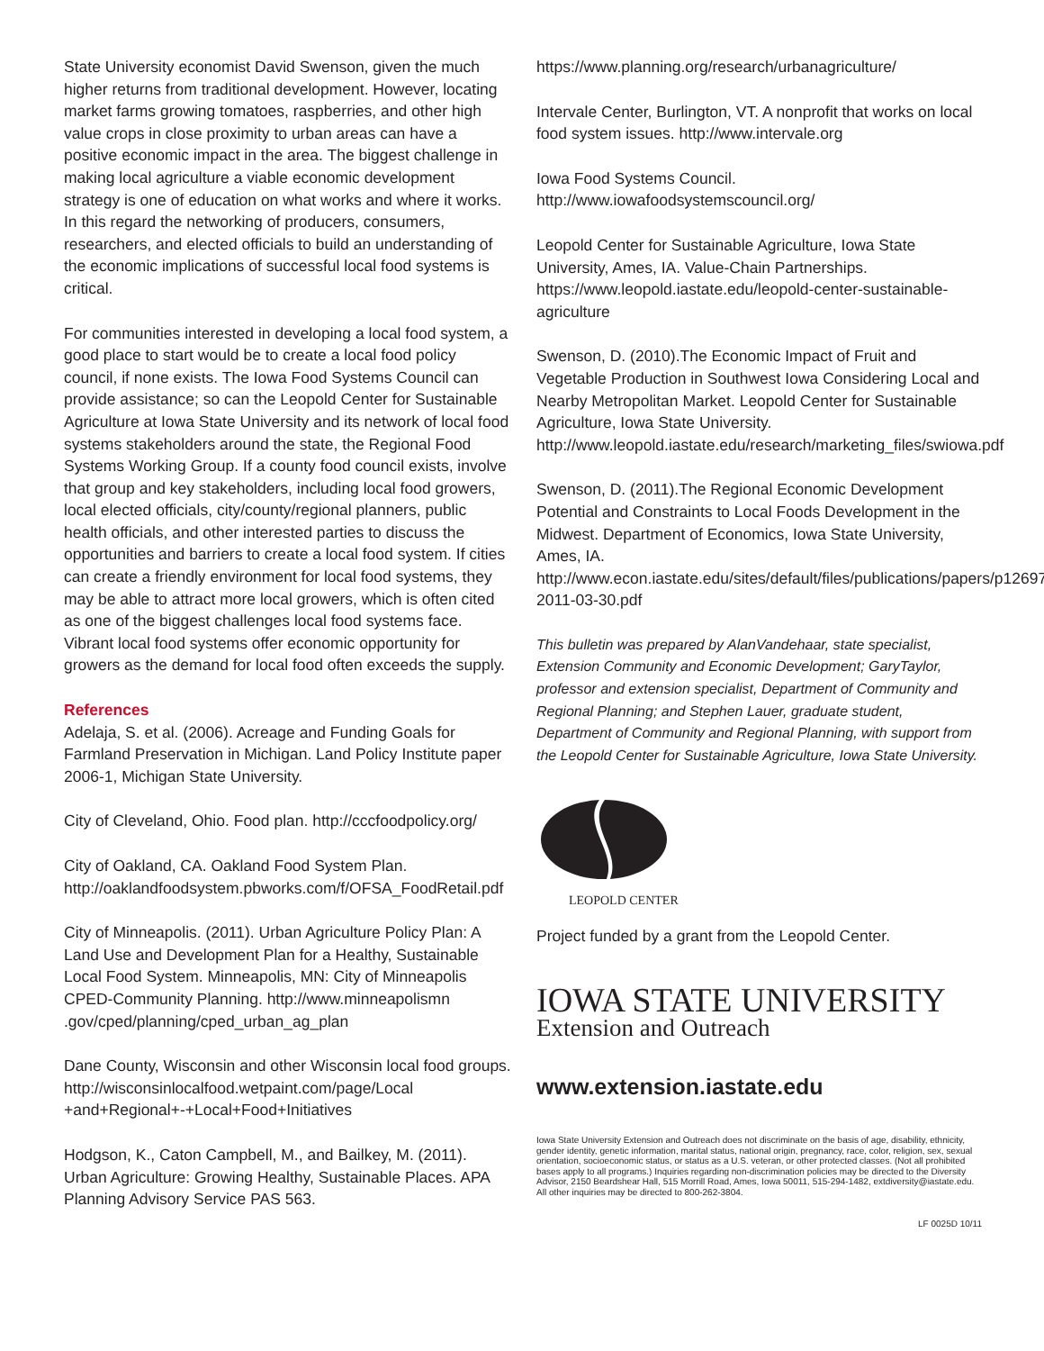State University economist David Swenson, given the much higher returns from traditional development. However, locating market farms growing tomatoes, raspberries, and other high value crops in close proximity to urban areas can have a positive economic impact in the area. The biggest challenge in making local agriculture a viable economic development strategy is one of education on what works and where it works. In this regard the networking of producers, consumers, researchers, and elected officials to build an understanding of the economic implications of successful local food systems is critical.
For communities interested in developing a local food system, a good place to start would be to create a local food policy council, if none exists. The Iowa Food Systems Council can provide assistance; so can the Leopold Center for Sustainable Agriculture at Iowa State University and its network of local food systems stakeholders around the state, the Regional Food Systems Working Group. If a county food council exists, involve that group and key stakeholders, including local food growers, local elected officials, city/county/regional planners, public health officials, and other interested parties to discuss the opportunities and barriers to create a local food system. If cities can create a friendly environment for local food systems, they may be able to attract more local growers, which is often cited as one of the biggest challenges local food systems face. Vibrant local food systems offer economic opportunity for growers as the demand for local food often exceeds the supply.
References
Adelaja, S. et al. (2006). Acreage and Funding Goals for Farmland Preservation in Michigan. Land Policy Institute paper 2006-1, Michigan State University.
City of Cleveland, Ohio. Food plan. http://cccfoodpolicy.org/
City of Oakland, CA. Oakland Food System Plan. http://oaklandfoodsystem.pbworks.com/f/OFSA_FoodRetail.pdf
City of Minneapolis. (2011). Urban Agriculture Policy Plan: A Land Use and Development Plan for a Healthy, Sustainable Local Food System. Minneapolis, MN: City of Minneapolis CPED-Community Planning. http://www.minneapolismn .gov/cped/planning/cped_urban_ag_plan
Dane County, Wisconsin and other Wisconsin local food groups. http://wisconsinlocalfood.wetpaint.com/page/Local +and+Regional+-+Local+Food+Initiatives
Hodgson, K., Caton Campbell, M., and Bailkey, M. (2011). Urban Agriculture: Growing Healthy, Sustainable Places. APA Planning Advisory Service PAS 563.
https://www.planning.org/research/urbanagriculture/
Intervale Center, Burlington, VT. A nonprofit that works on local food system issues. http://www.intervale.org
Iowa Food Systems Council.
http://www.iowafoodsystemscouncil.org/
Leopold Center for Sustainable Agriculture, Iowa State University, Ames, IA. Value-Chain Partnerships. https://www.leopold.iastate.edu/leopold-center-sustainable-agriculture
Swenson, D. (2010).The Economic Impact of Fruit and Vegetable Production in Southwest Iowa Considering Local and Nearby Metropolitan Market. Leopold Center for Sustainable Agriculture, Iowa State University. http://www.leopold.iastate.edu/research/marketing_files/swiowa.pdf
Swenson, D. (2011).The Regional Economic Development Potential and Constraints to Local Foods Development in the Midwest. Department of Economics, Iowa State University, Ames, IA. http://www.econ.iastate.edu/sites/default/files/publications/papers/p12697-2011-03-30.pdf
This bulletin was prepared by AlanVandehaar, state specialist, Extension Community and Economic Development; GaryTaylor, professor and extension specialist, Department of Community and Regional Planning; and Stephen Lauer, graduate student, Department of Community and Regional Planning, with support from the Leopold Center for Sustainable Agriculture, Iowa State University.
LEOPOLD CENTER
Project funded by a grant from the Leopold Center.
IOWA STATE UNIVERSITY
Extension and Outreach
www.extension.iastate.edu
Iowa State University Extension and Outreach does not discriminate on the basis of age, disability, ethnicity, gender identity, genetic information, marital status, national origin, pregnancy, race, color, religion, sex, sexual orientation, socioeconomic status, or status as a U.S. veteran, or other protected classes. (Not all prohibited bases apply to all programs.) Inquiries regarding non-discrimination policies may be directed to the Diversity Advisor, 2150 Beardshear Hall, 515 Morrill Road, Ames, Iowa 50011, 515-294-1482, extdiversity@iastate.edu. All other inquiries may be directed to 800-262-3804.
LF 0025D 10/11